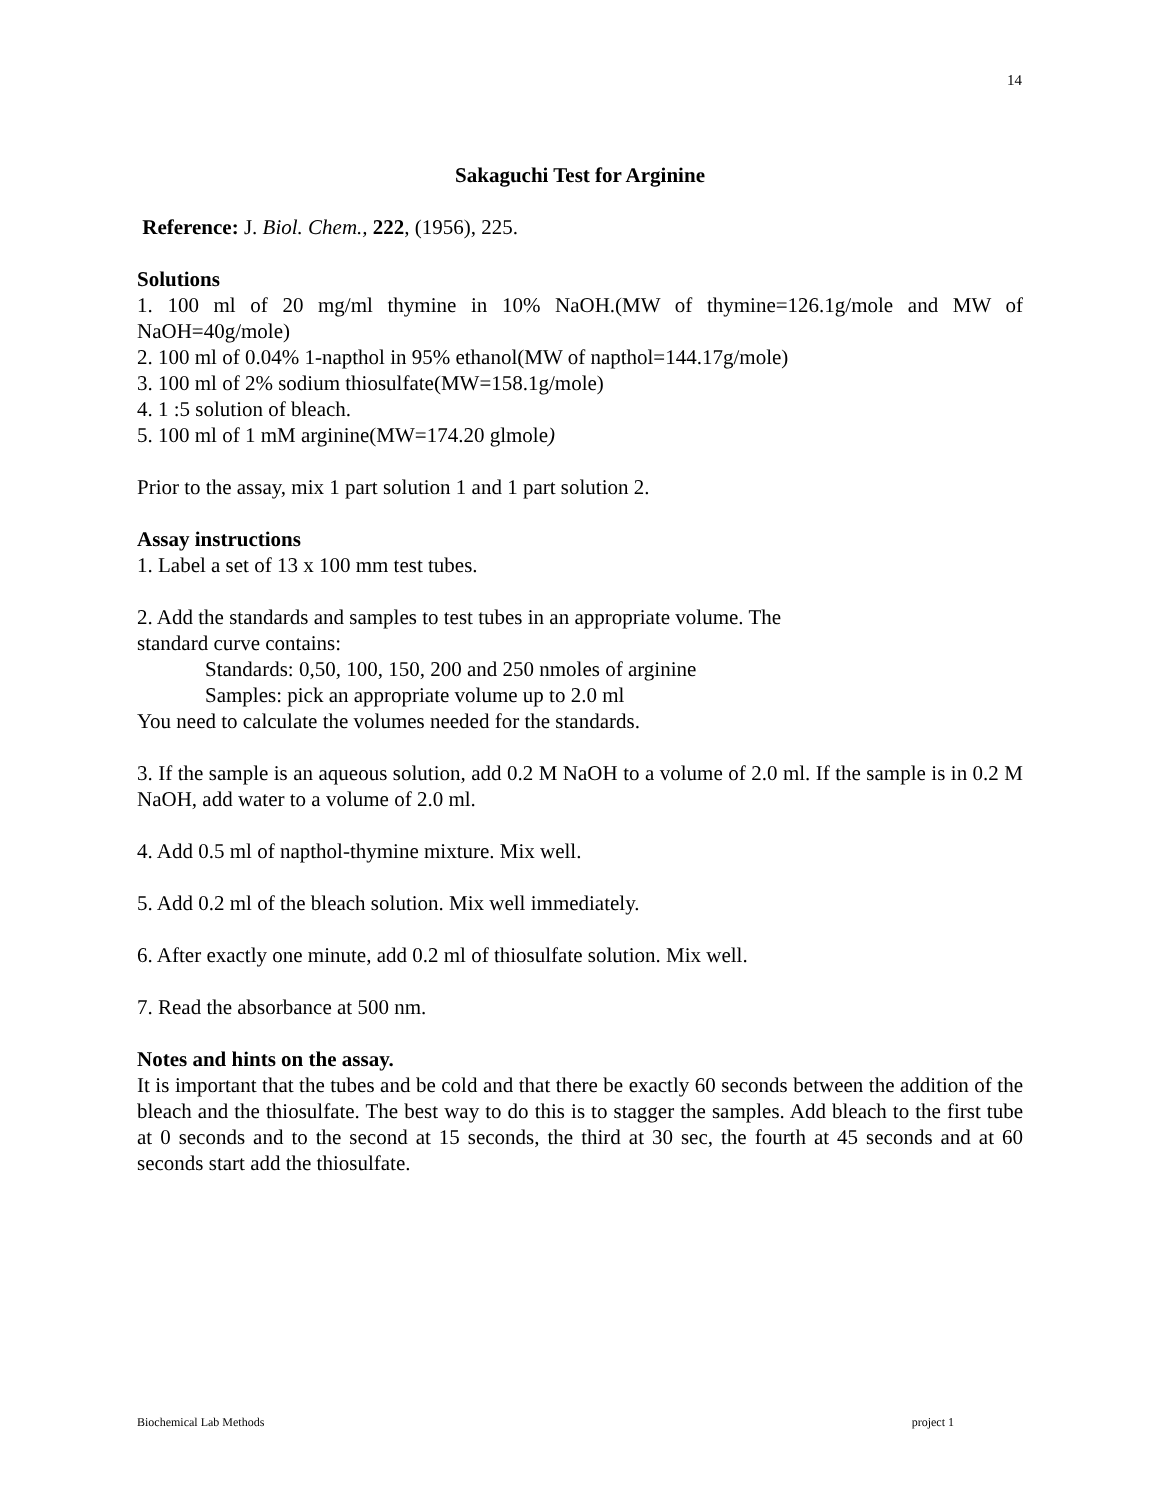14
Sakaguchi Test for Arginine
Reference: J. Biol. Chem., 222, (1956), 225.
Solutions
1. 100 ml of 20 mg/ml thymine in 10% NaOH.(MW of thymine=126.1g/mole and MW of NaOH=40g/mole)
2. 100 ml of 0.04% 1-napthol in 95% ethanol(MW of napthol=144.17g/mole)
3. 100 ml of 2% sodium thiosulfate(MW=158.1g/mole)
4. 1 :5 solution of bleach.
5. 100 ml of 1 mM arginine(MW=174.20 glmole)
Prior to the assay, mix 1 part solution 1 and 1 part solution 2.
Assay instructions
1. Label a set of 13 x 100 mm test tubes.
2. Add the standards and samples to test tubes in an appropriate volume. The
standard curve contains:
Standards: 0,50, 100, 150, 200 and 250 nmoles of arginine
Samples: pick an appropriate volume up to 2.0 ml
You need to calculate the volumes needed for the standards.
3. If the sample is an aqueous solution, add 0.2 M NaOH to a volume of 2.0 ml. If the sample is in 0.2 M NaOH, add water to a volume of 2.0 ml.
4. Add 0.5 ml of napthol-thymine mixture. Mix well.
5. Add 0.2 ml of the bleach solution. Mix well immediately.
6. After exactly one minute, add 0.2 ml of thiosulfate solution. Mix well.
7. Read the absorbance at 500 nm.
Notes and hints on the assay.
It is important that the tubes and be cold and that there be exactly 60 seconds between the addition of the bleach and the thiosulfate. The best way to do this is to stagger the samples. Add bleach to the first tube at 0 seconds and to the second at 15 seconds, the third at 30 sec, the fourth at 45 seconds and at 60 seconds start add the thiosulfate.
Biochemical Lab Methods project 1